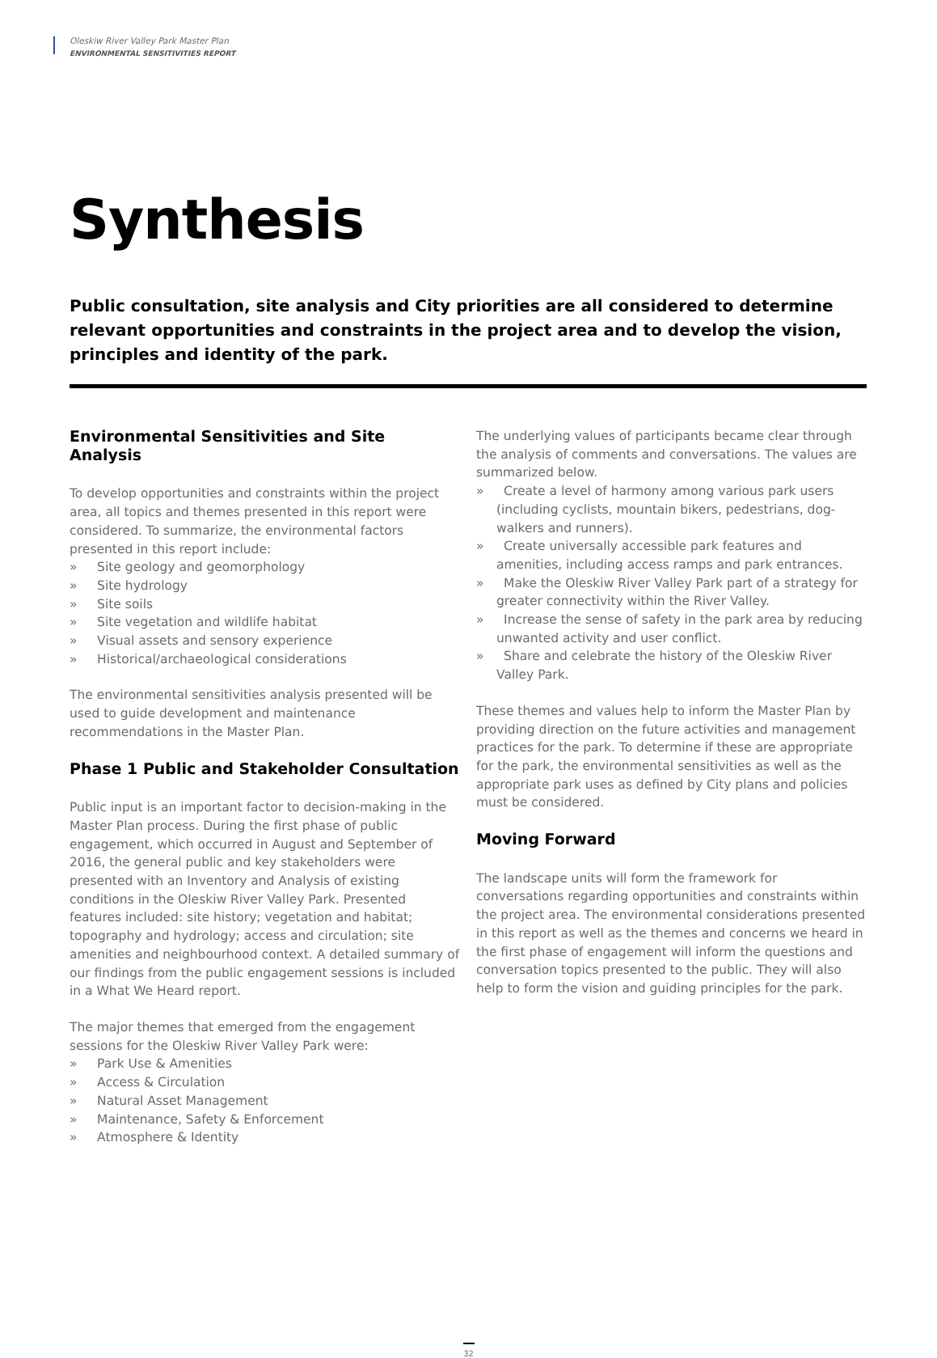Oleskiw River Valley Park Master Plan
ENVIRONMENTAL SENSITIVITIES REPORT
Synthesis
Public consultation, site analysis and City priorities are all considered to determine relevant opportunities and constraints in the project area and to develop the vision, principles and identity of the park.
Environmental Sensitivities and Site Analysis
To develop opportunities and constraints within the project area, all topics and themes presented in this report were considered. To summarize, the environmental factors presented in this report include:
» Site geology and geomorphology
» Site hydrology
» Site soils
» Site vegetation and wildlife habitat
» Visual assets and sensory experience
» Historical/archaeological considerations
The environmental sensitivities analysis presented will be used to guide development and maintenance recommendations in the Master Plan.
Phase 1 Public and Stakeholder Consultation
Public input is an important factor to decision-making in the Master Plan process. During the first phase of public engagement, which occurred in August and September of 2016, the general public and key stakeholders were presented with an Inventory and Analysis of existing conditions in the Oleskiw River Valley Park. Presented features included: site history; vegetation and habitat; topography and hydrology; access and circulation; site amenities and neighbourhood context. A detailed summary of our findings from the public engagement sessions is included in a What We Heard report.
The major themes that emerged from the engagement sessions for the Oleskiw River Valley Park were:
» Park Use & Amenities
» Access & Circulation
» Natural Asset Management
» Maintenance, Safety & Enforcement
» Atmosphere & Identity
The underlying values of participants became clear through the analysis of comments and conversations. The values are summarized below.
» Create a level of harmony among various park users (including cyclists, mountain bikers, pedestrians, dog-walkers and runners).
» Create universally accessible park features and amenities, including access ramps and park entrances.
» Make the Oleskiw River Valley Park part of a strategy for greater connectivity within the River Valley.
» Increase the sense of safety in the park area by reducing unwanted activity and user conflict.
» Share and celebrate the history of the Oleskiw River Valley Park.
These themes and values help to inform the Master Plan by providing direction on the future activities and management practices for the park. To determine if these are appropriate for the park, the environmental sensitivities as well as the appropriate park uses as defined by City plans and policies must be considered.
Moving Forward
The landscape units will form the framework for conversations regarding opportunities and constraints within the project area. The environmental considerations presented in this report as well as the themes and concerns we heard in the first phase of engagement will inform the questions and conversation topics presented to the public. They will also help to form the vision and guiding principles for the park.
32